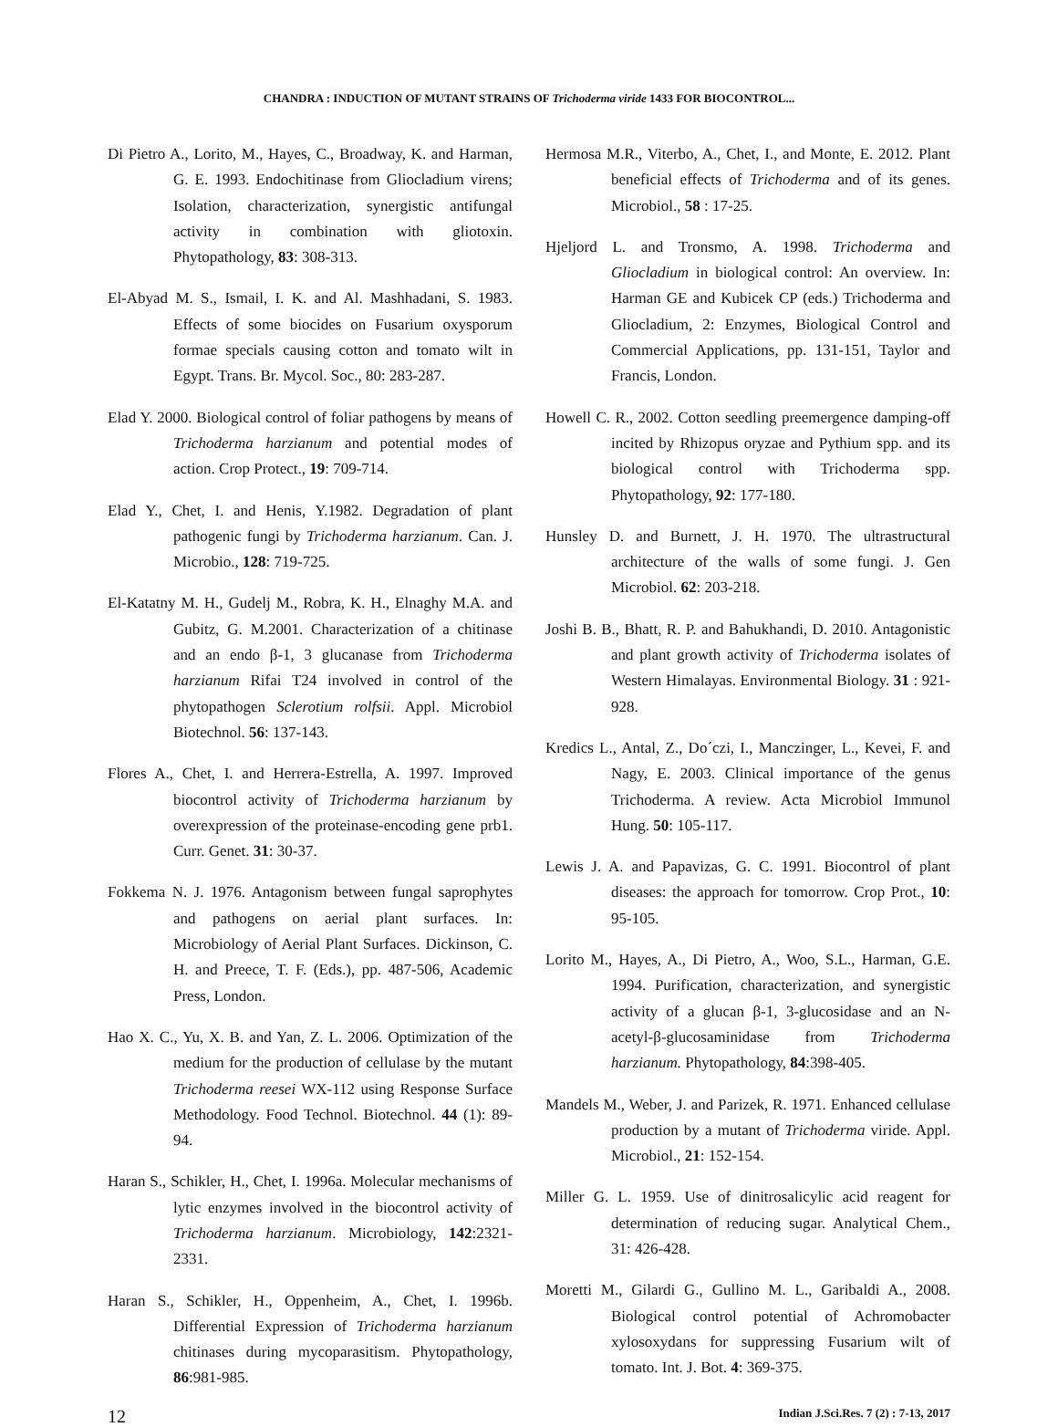CHANDRA : INDUCTION OF MUTANT STRAINS OF Trichoderma viride 1433 FOR BIOCONTROL...
Di Pietro A., Lorito, M., Hayes, C., Broadway, K. and Harman, G. E. 1993. Endochitinase from Gliocladium virens; Isolation, characterization, synergistic antifungal activity in combination with gliotoxin. Phytopathology, 83: 308-313.
El-Abyad M. S., Ismail, I. K. and Al. Mashhadani, S. 1983. Effects of some biocides on Fusarium oxysporum formae specials causing cotton and tomato wilt in Egypt. Trans. Br. Mycol. Soc., 80: 283-287.
Elad Y. 2000. Biological control of foliar pathogens by means of Trichoderma harzianum and potential modes of action. Crop Protect., 19: 709-714.
Elad Y., Chet, I. and Henis, Y.1982. Degradation of plant pathogenic fungi by Trichoderma harzianum. Can. J. Microbio., 128: 719-725.
El-Katatny M. H., Gudelj M., Robra, K. H., Elnaghy M.A. and Gubitz, G. M.2001. Characterization of a chitinase and an endo β-1, 3 glucanase from Trichoderma harzianum Rifai T24 involved in control of the phytopathogen Sclerotium rolfsii. Appl. Microbiol Biotechnol. 56: 137-143.
Flores A., Chet, I. and Herrera-Estrella, A. 1997. Improved biocontrol activity of Trichoderma harzianum by overexpression of the proteinase-encoding gene prb1. Curr. Genet. 31: 30-37.
Fokkema N. J. 1976. Antagonism between fungal saprophytes and pathogens on aerial plant surfaces. In: Microbiology of Aerial Plant Surfaces. Dickinson, C. H. and Preece, T. F. (Eds.), pp. 487-506, Academic Press, London.
Hao X. C., Yu, X. B. and Yan, Z. L. 2006. Optimization of the medium for the production of cellulase by the mutant Trichoderma reesei WX-112 using Response Surface Methodology. Food Technol. Biotechnol. 44 (1): 89-94.
Haran S., Schikler, H., Chet, I. 1996a. Molecular mechanisms of lytic enzymes involved in the biocontrol activity of Trichoderma harzianum. Microbiology, 142:2321-2331.
Haran S., Schikler, H., Oppenheim, A., Chet, I. 1996b. Differential Expression of Trichoderma harzianum chitinases during mycoparasitism. Phytopathology, 86:981-985.
Hermosa M.R., Viterbo, A., Chet, I., and Monte, E. 2012. Plant beneficial effects of Trichoderma and of its genes. Microbiol., 58 : 17-25.
Hjeljord L. and Tronsmo, A. 1998. Trichoderma and Gliocladium in biological control: An overview. In: Harman GE and Kubicek CP (eds.) Trichoderma and Gliocladium, 2: Enzymes, Biological Control and Commercial Applications, pp. 131-151, Taylor and Francis, London.
Howell C. R., 2002. Cotton seedling preemergence damping-off incited by Rhizopus oryzae and Pythium spp. and its biological control with Trichoderma spp. Phytopathology, 92: 177-180.
Hunsley D. and Burnett, J. H. 1970. The ultrastructural architecture of the walls of some fungi. J. Gen Microbiol. 62: 203-218.
Joshi B. B., Bhatt, R. P. and Bahukhandi, D. 2010. Antagonistic and plant growth activity of Trichoderma isolates of Western Himalayas. Environmental Biology. 31 : 921-928.
Kredics L., Antal, Z., Do´czi, I., Manczinger, L., Kevei, F. and Nagy, E. 2003. Clinical importance of the genus Trichoderma. A review. Acta Microbiol Immunol Hung. 50: 105-117.
Lewis J. A. and Papavizas, G. C. 1991. Biocontrol of plant diseases: the approach for tomorrow. Crop Prot., 10: 95-105.
Lorito M., Hayes, A., Di Pietro, A., Woo, S.L., Harman, G.E. 1994. Purification, characterization, and synergistic activity of a glucan β-1, 3-glucosidase and an N-acetyl-β-glucosaminidase from Trichoderma harzianum. Phytopathology, 84:398-405.
Mandels M., Weber, J. and Parizek, R. 1971. Enhanced cellulase production by a mutant of Trichoderma viride. Appl. Microbiol., 21: 152-154.
Miller G. L. 1959. Use of dinitrosalicylic acid reagent for determination of reducing sugar. Analytical Chem., 31: 426-428.
Moretti M., Gilardi G., Gullino M. L., Garibaldi A., 2008. Biological control potential of Achromobacter xylosoxydans for suppressing Fusarium wilt of tomato. Int. J. Bot. 4: 369-375.
12 Indian J.Sci.Res. 7 (2) : 7-13, 2017